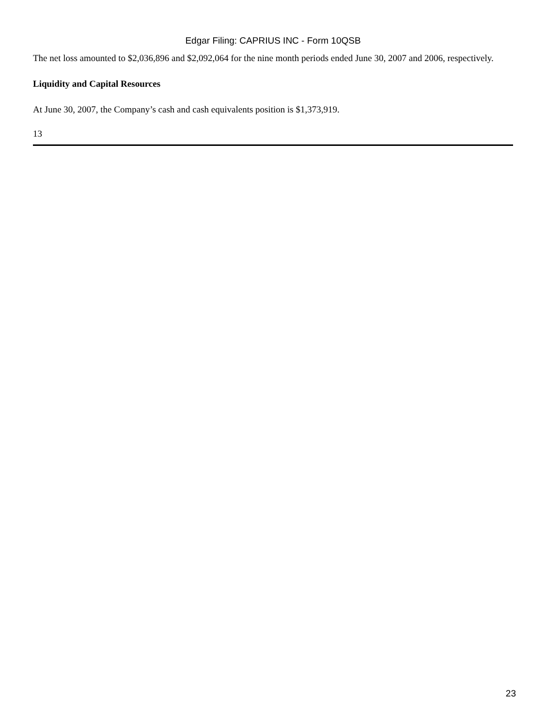Edgar Filing: CAPRIUS INC - Form 10QSB
The net loss amounted to $2,036,896 and $2,092,064 for the nine month periods ended June 30, 2007 and 2006, respectively.
Liquidity and Capital Resources
At June 30, 2007, the Company’s cash and cash equivalents position is $1,373,919.
13
23